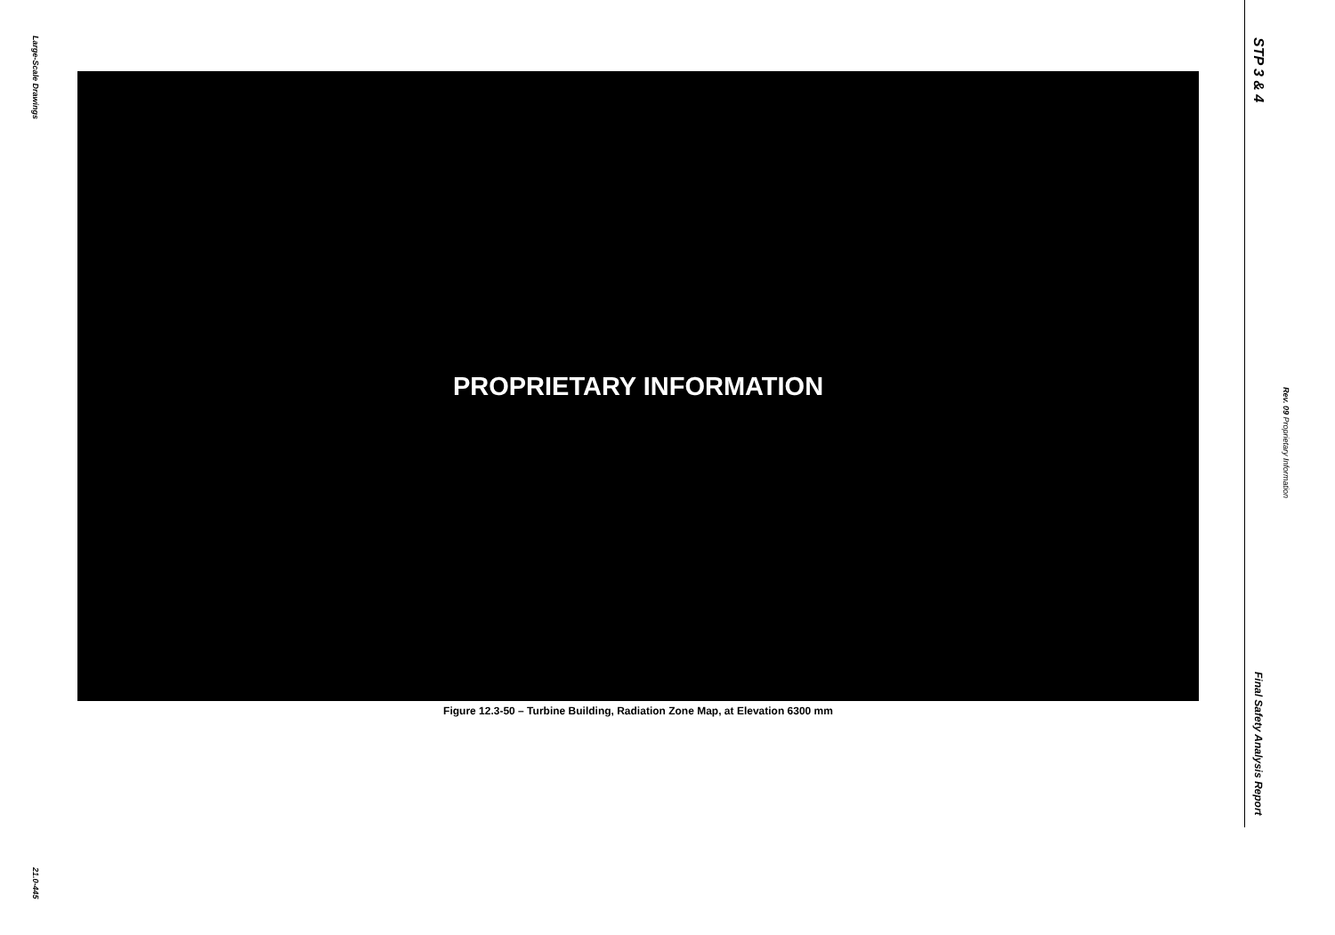Large-Scale Drawings
21.0-445
PROPRIETARY INFORMATION
Figure 12.3-50 – Turbine Building, Radiation Zone Map, at Elevation 6300 mm
STP 3 & 4
Rev. 09 Proprietary Information
Final Safety Analysis Report